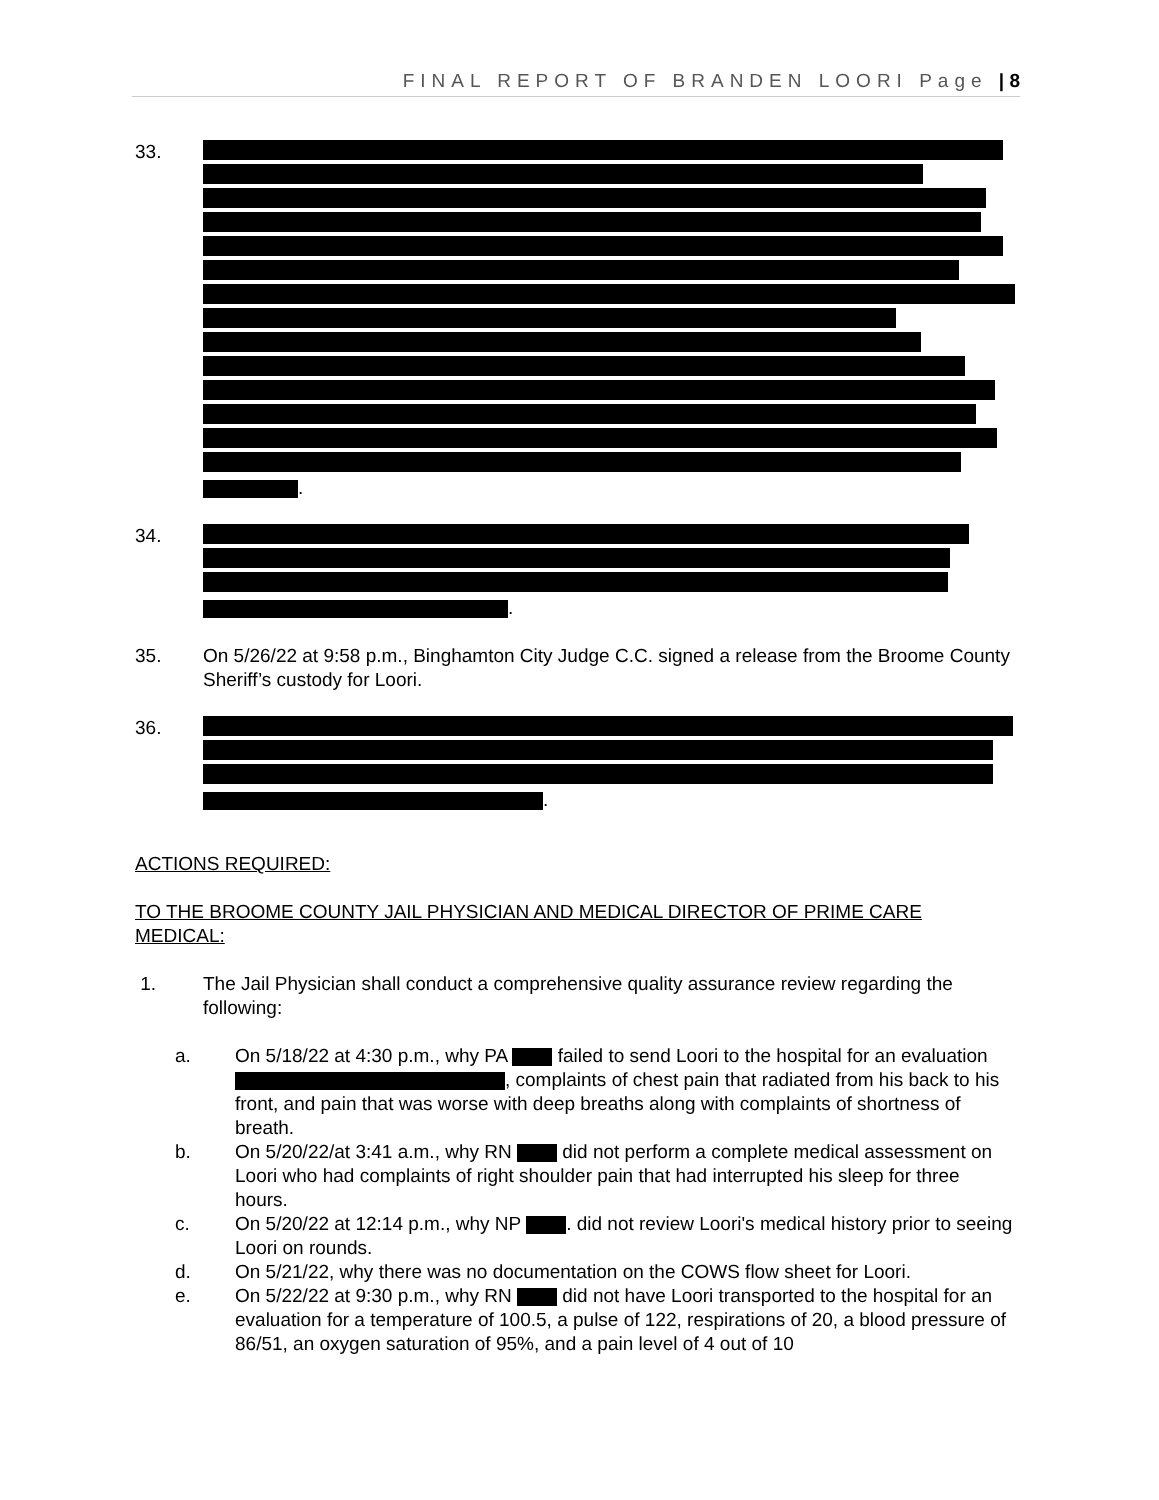FINAL REPORT OF BRANDEN LOORI Page | 8
33. .
34. .
35. On 5/26/22 at 9:58 p.m., Binghamton City Judge C.C. signed a release from the Broome County Sheriff’s custody for Loori.
36. .
ACTIONS REQUIRED:
TO THE BROOME COUNTY JAIL PHYSICIAN AND MEDICAL DIRECTOR OF PRIME CARE MEDICAL:
1. The Jail Physician shall conduct a comprehensive quality assurance review regarding the following:
a. On 5/18/22 at 4:30 p.m., why PA failed to send Loori to the hospital for an evaluation , complaints of chest pain that radiated from his back to his front, and pain that was worse with deep breaths along with complaints of shortness of breath.
b. On 5/20/22/at 3:41 a.m., why RN did not perform a complete medical assessment on Loori who had complaints of right shoulder pain that had interrupted his sleep for three hours.
c. On 5/20/22 at 12:14 p.m., why NP . did not review Loori's medical history prior to seeing Loori on rounds.
d. On 5/21/22, why there was no documentation on the COWS flow sheet for Loori.
e. On 5/22/22 at 9:30 p.m., why RN did not have Loori transported to the hospital for an evaluation for a temperature of 100.5, a pulse of 122, respirations of 20, a blood pressure of 86/51, an oxygen saturation of 95%, and a pain level of 4 out of 10